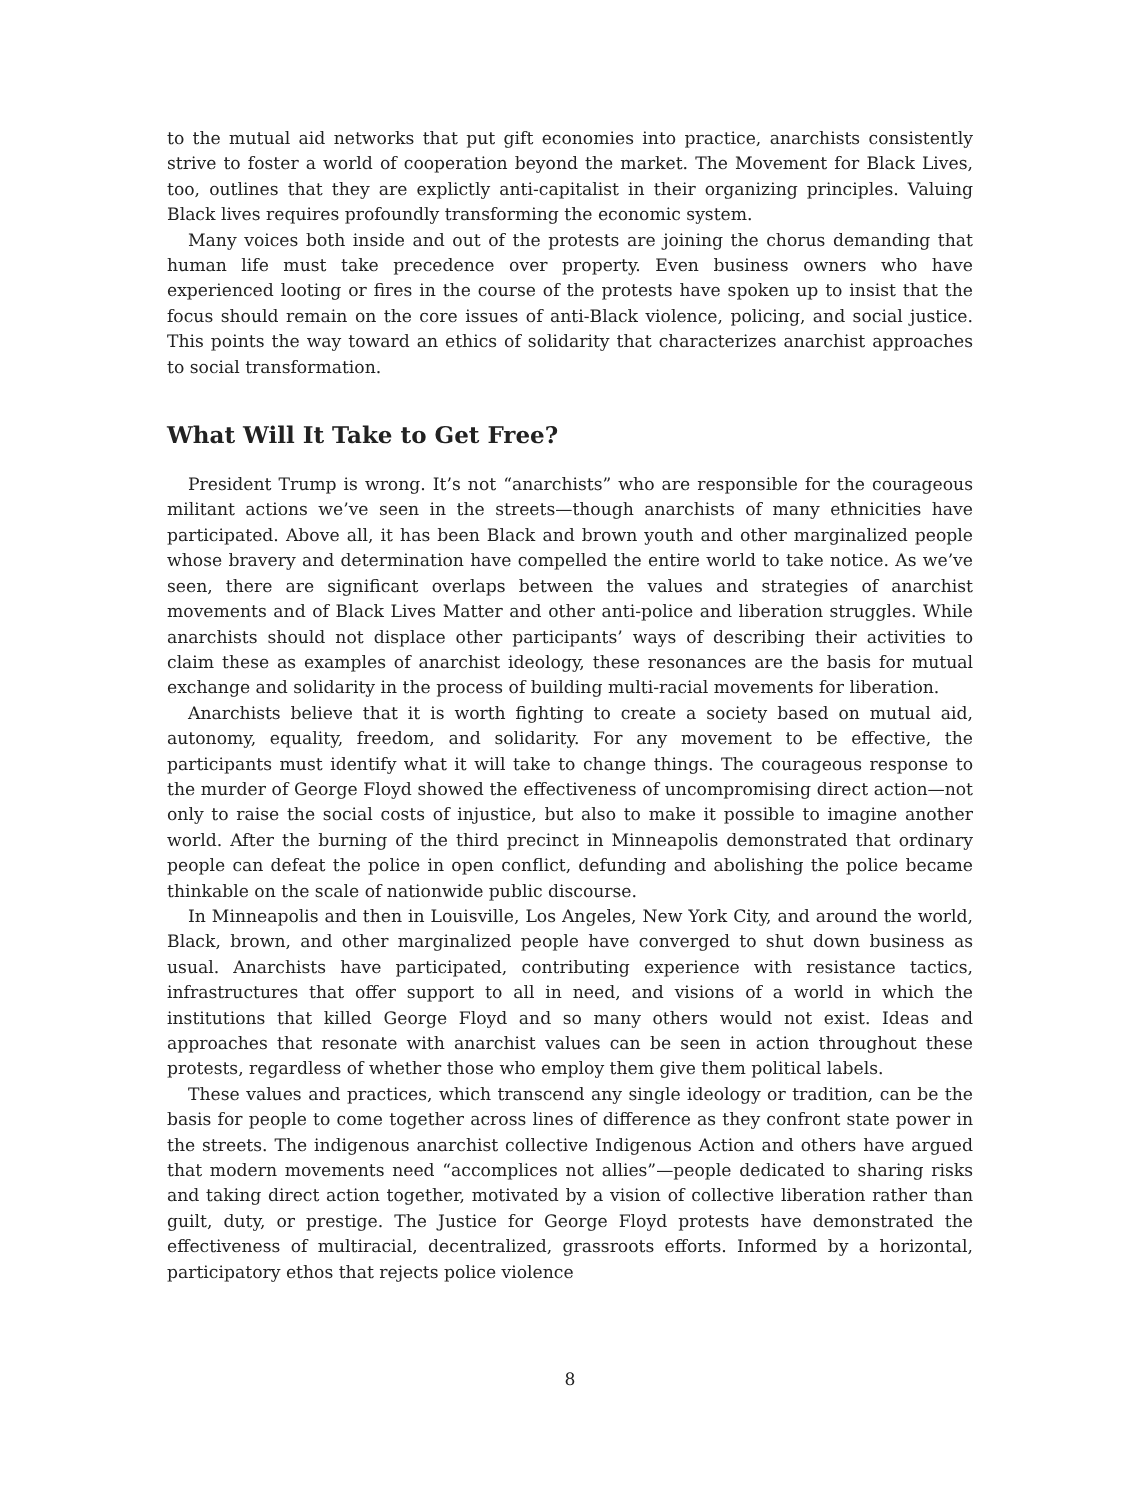to the mutual aid networks that put gift economies into practice, anarchists consistently strive to foster a world of cooperation beyond the market. The Movement for Black Lives, too, outlines that they are explictly anti-capitalist in their organizing principles. Valuing Black lives requires profoundly transforming the economic system.
Many voices both inside and out of the protests are joining the chorus demanding that human life must take precedence over property. Even business owners who have experienced looting or fires in the course of the protests have spoken up to insist that the focus should remain on the core issues of anti-Black violence, policing, and social justice. This points the way toward an ethics of solidarity that characterizes anarchist approaches to social transformation.
What Will It Take to Get Free?
President Trump is wrong. It’s not “anarchists” who are responsible for the courageous militant actions we’ve seen in the streets—though anarchists of many ethnicities have participated. Above all, it has been Black and brown youth and other marginalized people whose bravery and determination have compelled the entire world to take notice. As we’ve seen, there are significant overlaps between the values and strategies of anarchist movements and of Black Lives Matter and other anti-police and liberation struggles. While anarchists should not displace other participants’ ways of describing their activities to claim these as examples of anarchist ideology, these resonances are the basis for mutual exchange and solidarity in the process of building multi-racial movements for liberation.
Anarchists believe that it is worth fighting to create a society based on mutual aid, autonomy, equality, freedom, and solidarity. For any movement to be effective, the participants must identify what it will take to change things. The courageous response to the murder of George Floyd showed the effectiveness of uncompromising direct action—not only to raise the social costs of injustice, but also to make it possible to imagine another world. After the burning of the third precinct in Minneapolis demonstrated that ordinary people can defeat the police in open conflict, defunding and abolishing the police became thinkable on the scale of nationwide public discourse.
In Minneapolis and then in Louisville, Los Angeles, New York City, and around the world, Black, brown, and other marginalized people have converged to shut down business as usual. Anarchists have participated, contributing experience with resistance tactics, infrastructures that offer support to all in need, and visions of a world in which the institutions that killed George Floyd and so many others would not exist. Ideas and approaches that resonate with anarchist values can be seen in action throughout these protests, regardless of whether those who employ them give them political labels.
These values and practices, which transcend any single ideology or tradition, can be the basis for people to come together across lines of difference as they confront state power in the streets. The indigenous anarchist collective Indigenous Action and others have argued that modern movements need “accomplices not allies”—people dedicated to sharing risks and taking direct action together, motivated by a vision of collective liberation rather than guilt, duty, or prestige. The Justice for George Floyd protests have demonstrated the effectiveness of multiracial, decentralized, grassroots efforts. Informed by a horizontal, participatory ethos that rejects police violence
8